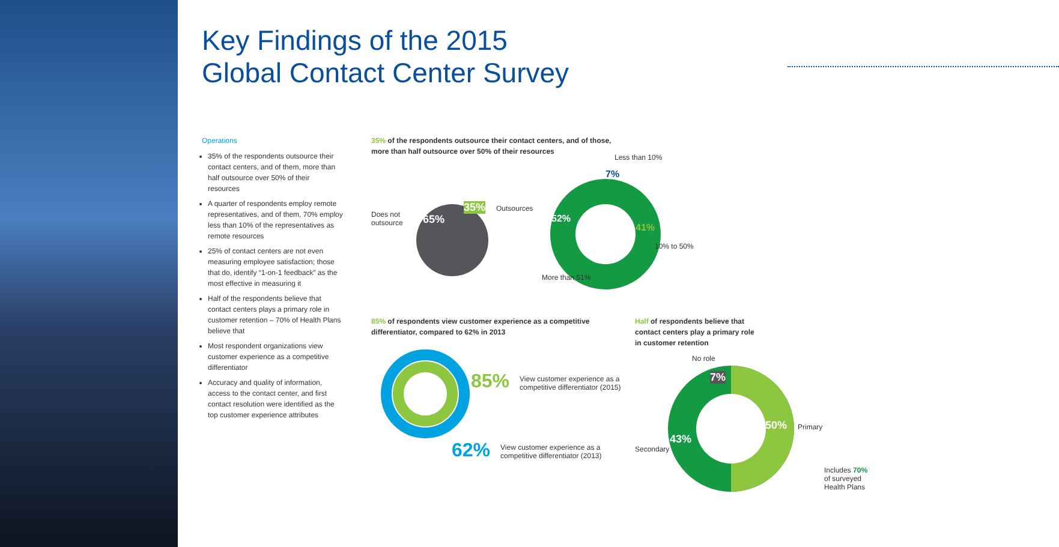Key Findings of the 2015
Global Contact Center Survey
Operations
35% of the respondents outsource their contact centers, and of them, more than half outsource over 50% of their resources
A quarter of respondents employ remote representatives, and of them, 70% employ less than 10% of the representatives as remote resources
25% of contact centers are not even measuring employee satisfaction; those that do, identify “1-on-1 feedback” as the most effective in measuring it
Half of the respondents believe that contact centers plays a primary role in customer retention – 70% of Health Plans believe that
Most respondent organizations view customer experience as a competitive differentiator
Accuracy and quality of information, access to the contact center, and first contact resolution were identified as the top customer experience attributes
35% of the respondents outsource their contact centers, and of those,
more than half outsource over 50% of their resources
Does not
outsource
65%
35% Outsources
Less than 10%
7%
52%
41%
10% to 50%
More than 51%
85% of respondents view customer experience as a competitive differentiator, compared to 62% in 2013
85%
View customer experience as a
competitive differentiator (2015)
62%
View customer experience as a
competitive differentiator (2013)
Half of respondents believe that
contact centers play a primary role
in customer retention
No role
7%
50% Primary
43%
Secondary
Includes 70%
of surveyed
Health Plans